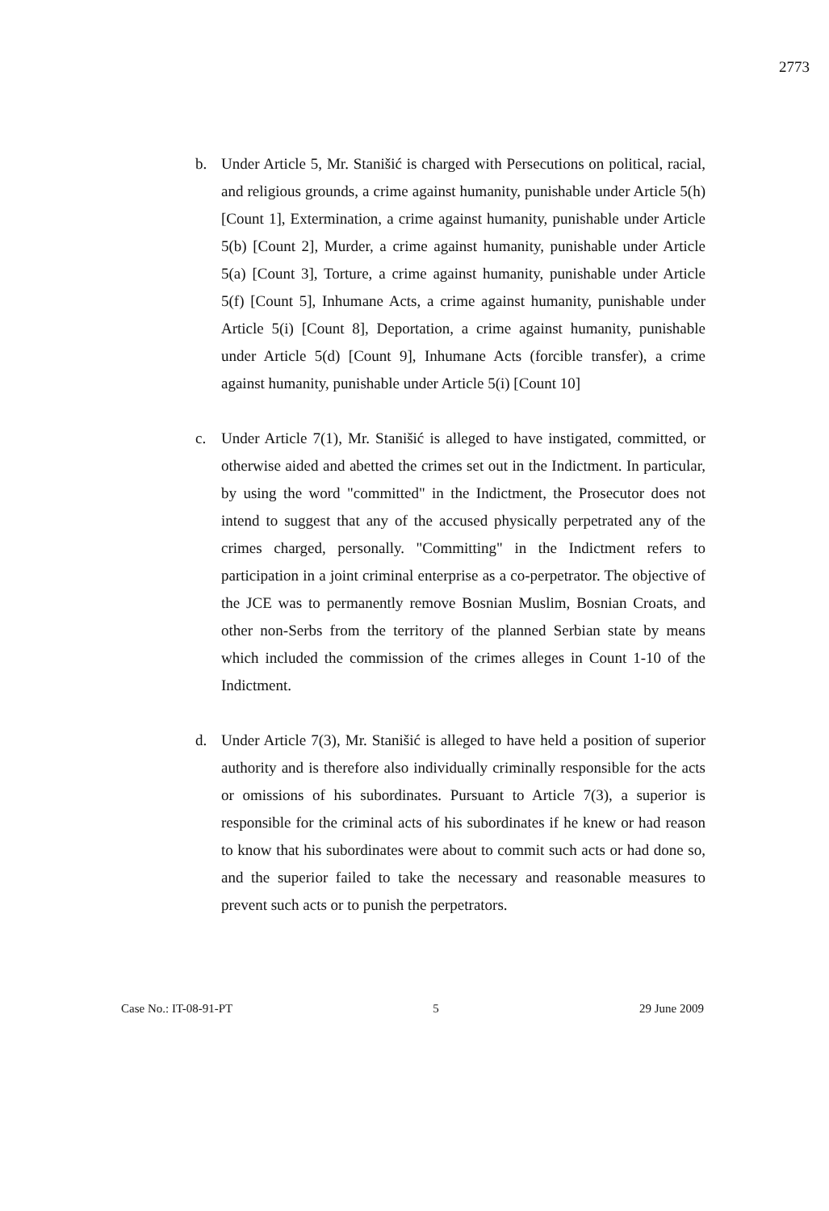2773
b. Under Article 5, Mr. Stanišić is charged with Persecutions on political, racial, and religious grounds, a crime against humanity, punishable under Article 5(h) [Count 1], Extermination, a crime against humanity, punishable under Article 5(b) [Count 2], Murder, a crime against humanity, punishable under Article 5(a) [Count 3], Torture, a crime against humanity, punishable under Article 5(f) [Count 5], Inhumane Acts, a crime against humanity, punishable under Article 5(i) [Count 8], Deportation, a crime against humanity, punishable under Article 5(d) [Count 9], Inhumane Acts (forcible transfer), a crime against humanity, punishable under Article 5(i) [Count 10]
c. Under Article 7(1), Mr. Stanišić is alleged to have instigated, committed, or otherwise aided and abetted the crimes set out in the Indictment. In particular, by using the word "committed" in the Indictment, the Prosecutor does not intend to suggest that any of the accused physically perpetrated any of the crimes charged, personally. "Committing" in the Indictment refers to participation in a joint criminal enterprise as a co-perpetrator. The objective of the JCE was to permanently remove Bosnian Muslim, Bosnian Croats, and other non-Serbs from the territory of the planned Serbian state by means which included the commission of the crimes alleges in Count 1-10 of the Indictment.
d. Under Article 7(3), Mr. Stanišić is alleged to have held a position of superior authority and is therefore also individually criminally responsible for the acts or omissions of his subordinates. Pursuant to Article 7(3), a superior is responsible for the criminal acts of his subordinates if he knew or had reason to know that his subordinates were about to commit such acts or had done so, and the superior failed to take the necessary and reasonable measures to prevent such acts or to punish the perpetrators.
Case No.: IT-08-91-PT 5 29 June 2009